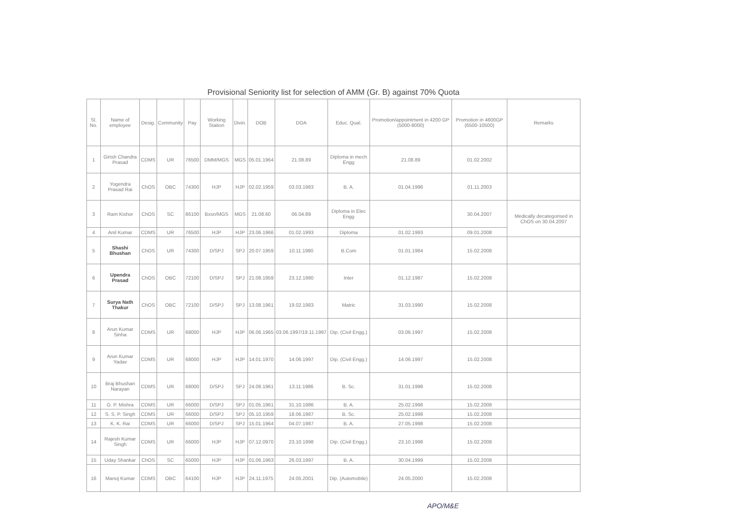Provisional Seniority list for selection of AMM (Gr. B) against 70% Quota
| Sl. No. | Name of employee | Desig. | Community | Pay | Working Station | Divin. | DOB | DOA | Educ. Qual. | Promotion/appointment in 4200 GP (5000-8000) | Promotion in 4600GP (6500-10500) | Remarks |
| --- | --- | --- | --- | --- | --- | --- | --- | --- | --- | --- | --- | --- |
| 1 | Girish Chandra Prasad | CDMS | UR | 76500 | DMM/MGS | MGS | 05.01.1964 | 21.08.89 | Diploma in mech Engg | 21.08.89 | 01.02.2002 | |
| 2 | Yogendra Prasad Rai | ChOS | OBC | 74300 | HJP | HJP | 02.02.1959 | 03.03.1983 | B. A. | 01.04.1996 | 01.11.2003 | |
| 3 | Ram Kishor | ChOS | SC | 86100 | Bxsn/MGS | MGS | 21.08.60 | 06.04.89 | Diploma in Elec Engg | | 30.04.2007 | Medically decategorised in ChOS on 30.04.2007 |
| 4 | Anil Kumar | CDMS | UR | 76500 | HJP | HJP | 23.06.1966 | 01.02.1993 | Diploma | 01.02.1993 | 09.01.2008 | |
| 5 | Shashi Bhushan | ChOS | UR | 74300 | D/SPJ | SPJ | 20.07.1959 | 10.11.1980 | B.Com | 01.01.1984 | 15.02.2008 | |
| 6 | Upendra Prasad | ChOS | OBC | 72100 | D/SPJ | SPJ | 21.08.1959 | 23.12.1980 | Inter | 01.12.1987 | 15.02.2008 | |
| 7 | Surya Nath Thakur | ChOS | OBC | 72100 | D/SPJ | SPJ | 13.08.1961 | 19.02.1983 | Matric | 31.03.1990 | 15.02.2008 | |
| 8 | Arun Kumar Sinha | CDMS | UR | 68000 | HJP | HJP | 06.06.1965 | 03.06.1997/19.11.1997 | Dip. (Civil Engg.) | 03.06.1997 | 15.02.2008 | |
| 9 | Arun Kumar Yadav | CDMS | UR | 68000 | HJP | HJP | 14.01.1970 | 14.06.1997 | Dip. (Civil Engg.) | 14.06.1997 | 15.02.2008 | |
| 10 | Braj Bhushan Narayan | CDMS | UR | 68000 | D/SPJ | SPJ | 24.08.1961 | 13.11.1986 | B. Sc. | 31.01.1998 | 15.02.2008 | |
| 11 | O. P. Mishra | CDMS | UR | 66000 | D/SPJ | SPJ | 01.05.1961 | 31.10.1986 | B. A. | 25.02.1998 | 15.02.2008 | |
| 12 | S. S. P. Singh | CDMS | UR | 66000 | D/SPJ | SPJ | 05.10.1959 | 18.06.1987 | B. Sc. | 25.02.1998 | 15.02.2008 | |
| 13 | K. K. Rai | CDMS | UR | 66000 | D/SPJ | SPJ | 15.01.1964 | 04.07.1987 | B. A. | 27.05.1998 | 15.02.2008 | |
| 14 | Rajesh Kumar Singh | CDMS | UR | 66000 | HJP | HJP | 07.12.0970 | 23.10.1998 | Dip. (Civil Engg.) | 23.10.1998 | 15.02.2008 | |
| 15 | Uday Shankar | ChOS | SC | 65000 | HJP | HJP | 01.06.1963 | 26.03.1997 | B. A. | 30.04.1999 | 15.02.2008 | |
| 16 | Manoj Kumar | CDMS | OBC | 64100 | HJP | HJP | 24.11.1975 | 24.05.2001 | Dip. (Automobile) | 24.05.2000 | 15.02.2008 | |
APO/M&E